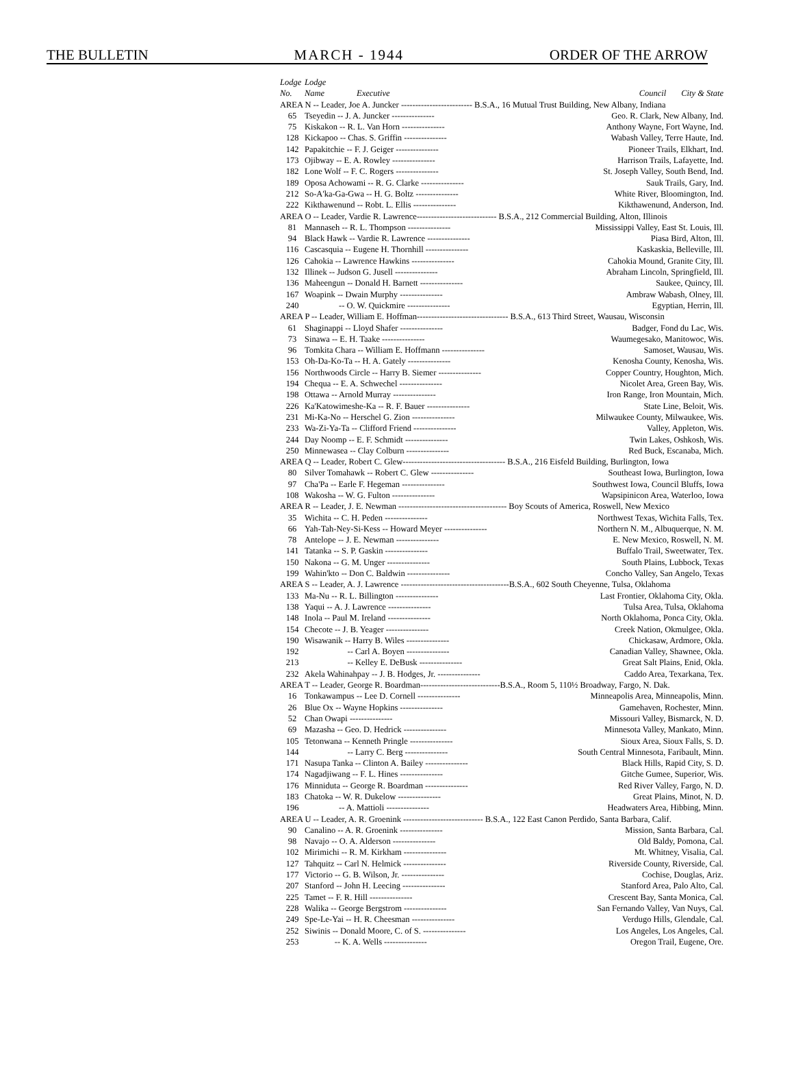THE BULLETIN MARCH - 1944 ORDER OF THE ARROW
| Lodge No. | Lodge Name Executive | Council City & State |
| --- | --- | --- |
| AREA N -- Leader, Joe A. Juncker ------------------------- B.S.A., 16 Mutual Trust Building, New Albany, Indiana | | |
| 65 | Tseyedin -- J. A. Juncker --------------- | Geo. R. Clark, New Albany, Ind. |
| 75 | Kiskakon -- R. L. Van Horn --------------- | Anthony Wayne, Fort Wayne, Ind. |
| 128 | Kickapoo -- Chas. S. Griffin --------------- | Wabash Valley, Terre Haute, Ind. |
| 142 | Papakitchie -- F. J. Geiger --------------- | Pioneer Trails, Elkhart, Ind. |
| 173 | Ojibway -- E. A. Rowley --------------- | Harrison Trails, Lafayette, Ind. |
| 182 | Lone Wolf -- F. C. Rogers --------------- | St. Joseph Valley, South Bend, Ind. |
| 189 | Oposa Achowami -- R. G. Clarke --------------- | Sauk Trails, Gary, Ind. |
| 212 | So-A'ka-Ga-Gwa -- H. G. Boltz --------------- | White River, Bloomington, Ind. |
| 222 | Kikthawenund -- Robt. L. Ellis --------------- | Kikthawenund, Anderson, Ind. |
| AREA O -- Leader, Vardie R. Lawrence---------------------------- B.S.A., 212 Commercial Building, Alton, Illinois | | |
| 81 | Mannaseh -- R. L. Thompson --------------- | Mississippi Valley, East St. Louis, Ill. |
| 94 | Black Hawk -- Vardie R. Lawrence --------------- | Piasa Bird, Alton, Ill. |
| 116 | Cascasquia -- Eugene H. Thornhill --------------- | Kaskaskia, Belleville, Ill. |
| 126 | Cahokia -- Lawrence Hawkins --------------- | Cahokia Mound, Granite City, Ill. |
| 132 | Illinek -- Judson G. Jusell --------------- | Abraham Lincoln, Springfield, Ill. |
| 136 | Maheengun -- Donald H. Barnett --------------- | Saukee, Quincy, Ill. |
| 167 | Woapink -- Dwain Murphy --------------- | Ambraw Wabash, Olney, Ill. |
| 240 | -- O. W. Quickmire --------------- | Egyptian, Herrin, Ill. |
| AREA P -- Leader, William E. Hoffman-------------------------------- B.S.A., 613 Third Street, Wausau, Wisconsin | | |
| 61 | Shaginappi -- Lloyd Shafer --------------- | Badger, Fond du Lac, Wis. |
| 73 | Sinawa -- E. H. Taake --------------- | Waumegesako, Manitowoc, Wis. |
| 96 | Tomkita Chara -- William E. Hoffmann --------------- | Samoset, Wausau, Wis. |
| 153 | Oh-Da-Ko-Ta -- H. A. Gately --------------- | Kenosha County, Kenosha, Wis. |
| 156 | Northwoods Circle -- Harry B. Siemer --------------- | Copper Country, Houghton, Mich. |
| 194 | Chequa -- E. A. Schwechel --------------- | Nicolet Area, Green Bay, Wis. |
| 198 | Ottawa -- Arnold Murray --------------- | Iron Range, Iron Mountain, Mich. |
| 226 | Ka'Katowimeshe-Ka -- R. F. Bauer --------------- | State Line, Beloit, Wis. |
| 231 | Mi-Ka-No -- Herschel G. Zion --------------- | Milwaukee County, Milwaukee, Wis. |
| 233 | Wa-Zi-Ya-Ta -- Clifford Friend --------------- | Valley, Appleton, Wis. |
| 244 | Day Noomp -- E. F. Schmidt --------------- | Twin Lakes, Oshkosh, Wis. |
| 250 | Minnewasea -- Clay Colburn --------------- | Red Buck, Escanaba, Mich. |
| AREA Q -- Leader, Robert C. Glew------------------------------------ B.S.A., 216 Eisfeld Building, Burlington, Iowa | | |
| 80 | Silver Tomahawk -- Robert C. Glew --------------- | Southeast Iowa, Burlington, Iowa |
| 97 | Cha'Pa -- Earle F. Hegeman --------------- | Southwest Iowa, Council Bluffs, Iowa |
| 108 | Wakosha -- W. G. Fulton --------------- | Wapsipinicon Area, Waterloo, Iowa |
| AREA R -- Leader, J. E. Newman -------------------------------------- Boy Scouts of America, Roswell, New Mexico | | |
| 35 | Wichita -- C. H. Peden --------------- | Northwest Texas, Wichita Falls, Tex. |
| 66 | Yah-Tah-Ney-Si-Kess -- Howard Meyer --------------- | Northern N. M., Albuquerque, N. M. |
| 78 | Antelope -- J. E. Newman --------------- | E. New Mexico, Roswell, N. M. |
| 141 | Tatanka -- S. P. Gaskin --------------- | Buffalo Trail, Sweetwater, Tex. |
| 150 | Nakona -- G. M. Unger --------------- | South Plains, Lubbock, Texas |
| 199 | Wahin'kto -- Don C. Baldwin --------------- | Concho Valley, San Angelo, Texas |
| AREA S -- Leader, A. J. Lawrence --------------------------------------B.S.A., 602 South Cheyenne, Tulsa, Oklahoma | | |
| 133 | Ma-Nu -- R. L. Billington --------------- | Last Frontier, Oklahoma City, Okla. |
| 138 | Yaqui -- A. J. Lawrence --------------- | Tulsa Area, Tulsa, Oklahoma |
| 148 | Inola -- Paul M. Ireland --------------- | North Oklahoma, Ponca City, Okla. |
| 154 | Checote -- J. B. Yeager --------------- | Creek Nation, Okmulgee, Okla. |
| 190 | Wisawanik -- Harry B. Wiles --------------- | Chickasaw, Ardmore, Okla. |
| 192 | -- Carl A. Boyen --------------- | Canadian Valley, Shawnee, Okla. |
| 213 | -- Kelley E. DeBusk --------------- | Great Salt Plains, Enid, Okla. |
| 232 | Akela Wahinahpay -- J. B. Hodges, Jr. --------------- | Caddo Area, Texarkana, Tex. |
| AREA T -- Leader, George R. Boardman----------------------------B.S.A., Room 5, 110½ Broadway, Fargo, N. Dak. | | |
| 16 | Tonkawampus -- Lee D. Cornell --------------- | Minneapolis Area, Minneapolis, Minn. |
| 26 | Blue Ox -- Wayne Hopkins --------------- | Gamehaven, Rochester, Minn. |
| 52 | Chan Owapi --------------- | Missouri Valley, Bismarck, N. D. |
| 69 | Mazasha -- Geo. D. Hedrick --------------- | Minnesota Valley, Mankato, Minn. |
| 105 | Tetonwana -- Kenneth Pringle --------------- | Sioux Area, Sioux Falls, S. D. |
| 144 | -- Larry C. Berg --------------- | South Central Minnesota, Faribault, Minn. |
| 171 | Nasupa Tanka -- Clinton A. Bailey --------------- | Black Hills, Rapid City, S. D. |
| 174 | Nagadjiwang -- F. L. Hines --------------- | Gitche Gumee, Superior, Wis. |
| 176 | Minniduta -- George R. Boardman --------------- | Red River Valley, Fargo, N. D. |
| 183 | Chatoka -- W. R. Dukelow --------------- | Great Plains, Minot, N. D. |
| 196 | -- A. Mattioli --------------- | Headwaters Area, Hibbing, Minn. |
| AREA U -- Leader, A. R. Groenink ---------------------------- B.S.A., 122 East Canon Perdido, Santa Barbara, Calif. | | |
| 90 | Canalino -- A. R. Groenink --------------- | Mission, Santa Barbara, Cal. |
| 98 | Navajo -- O. A. Alderson --------------- | Old Baldy, Pomona, Cal. |
| 102 | Mirimichi -- R. M. Kirkham --------------- | Mt. Whitney, Visalia, Cal. |
| 127 | Tahquitz -- Carl N. Helmick --------------- | Riverside County, Riverside, Cal. |
| 177 | Victorio -- G. B. Wilson, Jr. --------------- | Cochise, Douglas, Ariz. |
| 207 | Stanford -- John H. Leecing --------------- | Stanford Area, Palo Alto, Cal. |
| 225 | Tamet -- F. R. Hill --------------- | Crescent Bay, Santa Monica, Cal. |
| 228 | Walika -- George Bergstrom --------------- | San Fernando Valley, Van Nuys, Cal. |
| 249 | Spe-Le-Yai -- H. R. Cheesman --------------- | Verdugo Hills, Glendale, Cal. |
| 252 | Siwinis -- Donald Moore, C. of S. --------------- | Los Angeles, Los Angeles, Cal. |
| 253 | -- K. A. Wells --------------- | Oregon Trail, Eugene, Ore. |